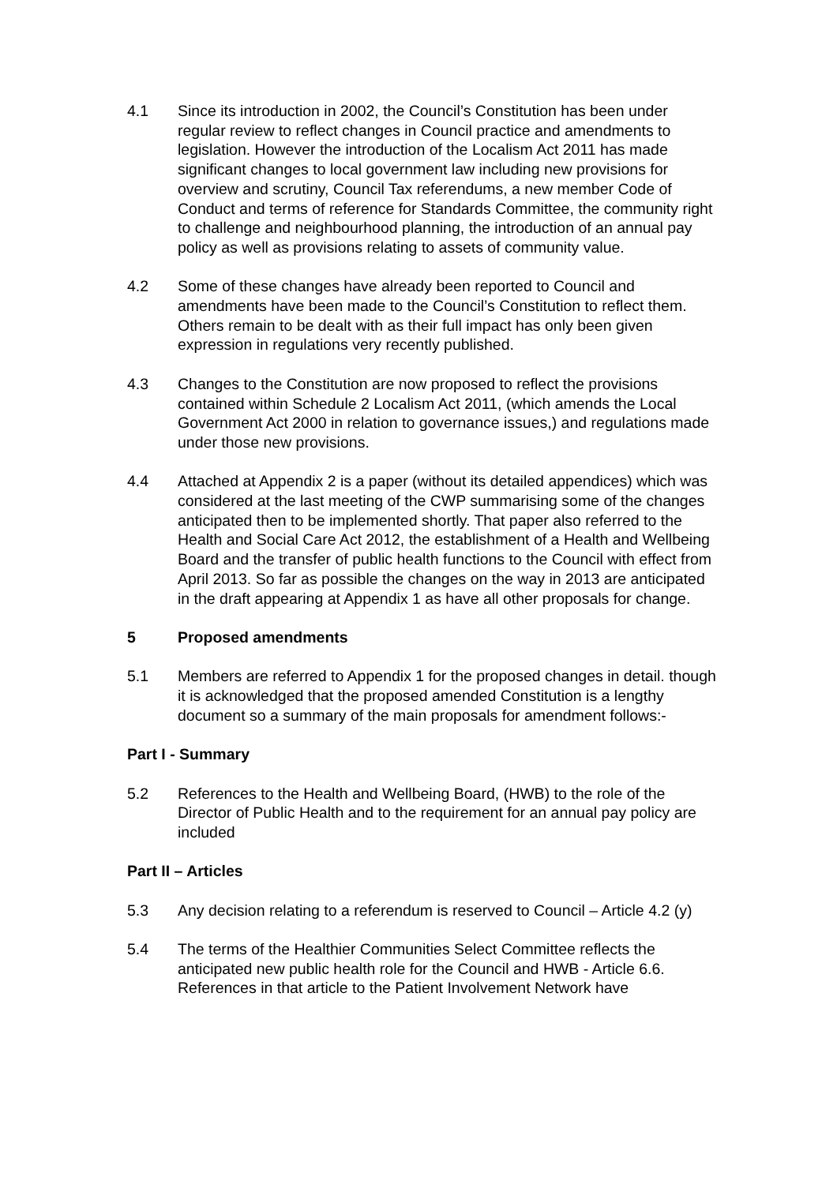4.1 Since its introduction in 2002, the Council’s Constitution has been under regular review to reflect changes in Council practice and amendments to legislation. However the introduction of the Localism Act 2011 has made significant changes to local government law including new provisions for overview and scrutiny, Council Tax referendums, a new member Code of Conduct and terms of reference for Standards Committee, the community right to challenge and neighbourhood planning, the introduction of an annual pay policy as well as provisions relating to assets of community value.
4.2 Some of these changes have already been reported to Council and amendments have been made to the Council’s Constitution to reflect them. Others remain to be dealt with as their full impact has only been given expression in regulations very recently published.
4.3 Changes to the Constitution are now proposed to reflect the provisions contained within Schedule 2 Localism Act 2011, (which amends the Local Government Act 2000 in relation to governance issues,) and regulations made under those new provisions.
4.4 Attached at Appendix 2 is a paper (without its detailed appendices) which was considered at the last meeting of the CWP summarising some of the changes anticipated then to be implemented shortly. That paper also referred to the Health and Social Care Act 2012, the establishment of a Health and Wellbeing Board and the transfer of public health functions to the Council with effect from April 2013. So far as possible the changes on the way in 2013 are anticipated in the draft appearing at Appendix 1 as have all other proposals for change.
5 Proposed amendments
5.1 Members are referred to Appendix 1 for the proposed changes in detail. though it is acknowledged that the proposed amended Constitution is a lengthy document so a summary of the main proposals for amendment follows:-
Part I - Summary
5.2 References to the Health and Wellbeing Board, (HWB) to the role of the Director of Public Health and to the requirement for an annual pay policy are included
Part II – Articles
5.3 Any decision relating to a referendum is reserved to Council – Article 4.2 (y)
5.4 The terms of the Healthier Communities Select Committee reflects the anticipated new public health role for the Council and HWB - Article 6.6. References in that article to the Patient Involvement Network have